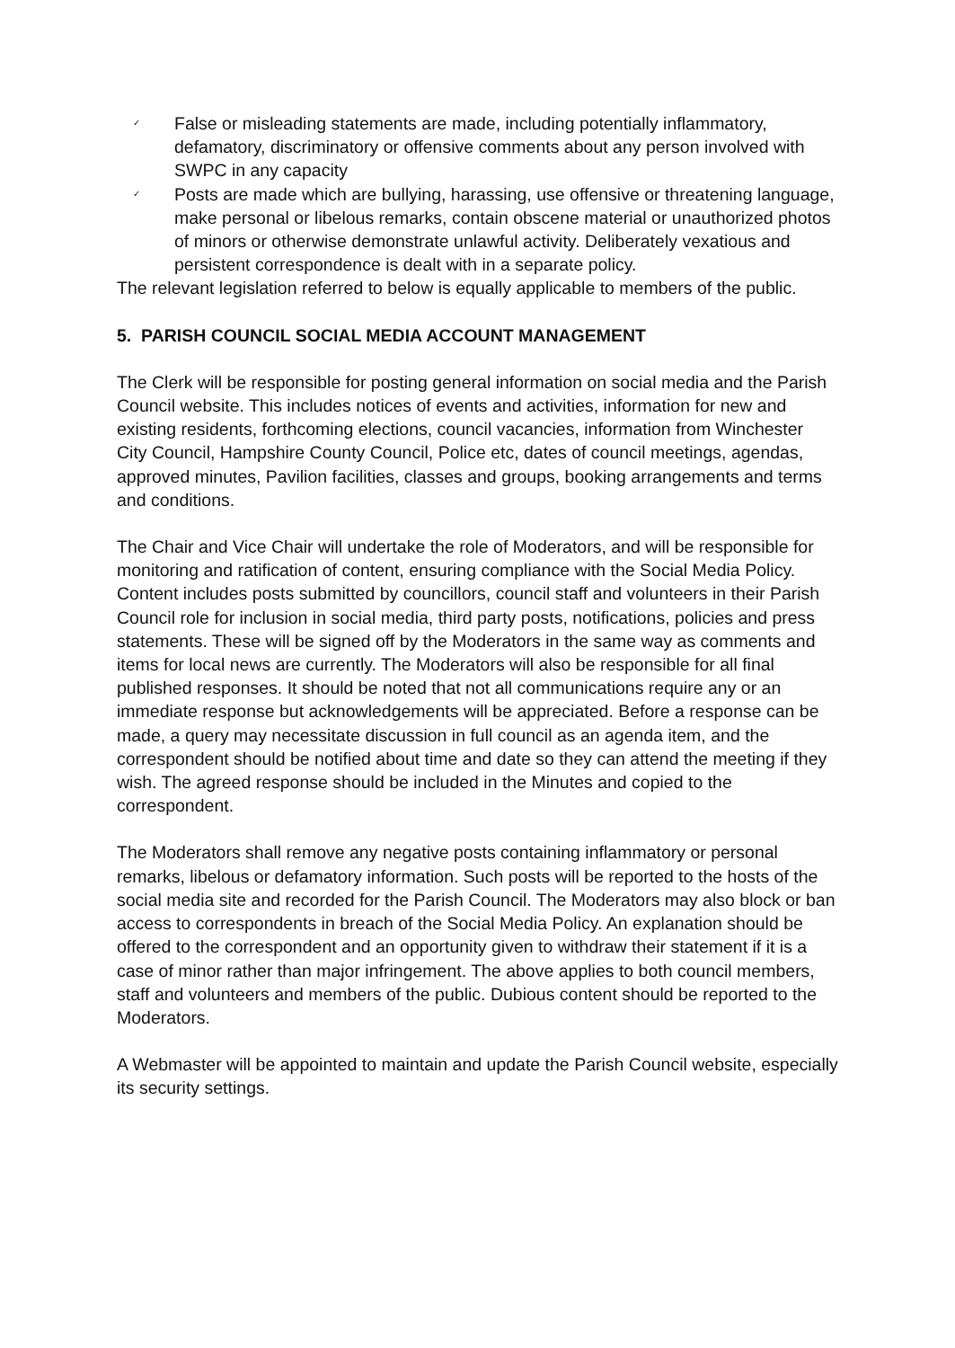✓ False or misleading statements are made, including potentially inflammatory, defamatory, discriminatory or offensive comments about any person involved with SWPC in any capacity
✓ Posts are made which are bullying, harassing, use offensive or threatening language, make personal or libelous remarks, contain obscene material or unauthorized photos of minors or otherwise demonstrate unlawful activity. Deliberately vexatious and persistent correspondence is dealt with in a separate policy.
The relevant legislation referred to below is equally applicable to members of the public.
5. PARISH COUNCIL SOCIAL MEDIA ACCOUNT MANAGEMENT
The Clerk will be responsible for posting general information on social media and the Parish Council website. This includes notices of events and activities, information for new and existing residents, forthcoming elections, council vacancies, information from Winchester City Council, Hampshire County Council, Police etc, dates of council meetings, agendas, approved minutes, Pavilion facilities, classes and groups, booking arrangements and terms and conditions.
The Chair and Vice Chair will undertake the role of Moderators, and will be responsible for monitoring and ratification of content, ensuring compliance with the Social Media Policy. Content includes posts submitted by councillors, council staff and volunteers in their Parish Council role for inclusion in social media, third party posts, notifications, policies and press statements. These will be signed off by the Moderators in the same way as comments and items for local news are currently. The Moderators will also be responsible for all final published responses. It should be noted that not all communications require any or an immediate response but acknowledgements will be appreciated. Before a response can be made, a query may necessitate discussion in full council as an agenda item, and the correspondent should be notified about time and date so they can attend the meeting if they wish. The agreed response should be included in the Minutes and copied to the correspondent.
The Moderators shall remove any negative posts containing inflammatory or personal remarks, libelous or defamatory information. Such posts will be reported to the hosts of the social media site and recorded for the Parish Council. The Moderators may also block or ban access to correspondents in breach of the Social Media Policy. An explanation should be offered to the correspondent and an opportunity given to withdraw their statement if it is a case of minor rather than major infringement. The above applies to both council members, staff and volunteers and members of the public. Dubious content should be reported to the Moderators.
A Webmaster will be appointed to maintain and update the Parish Council website, especially its security settings.